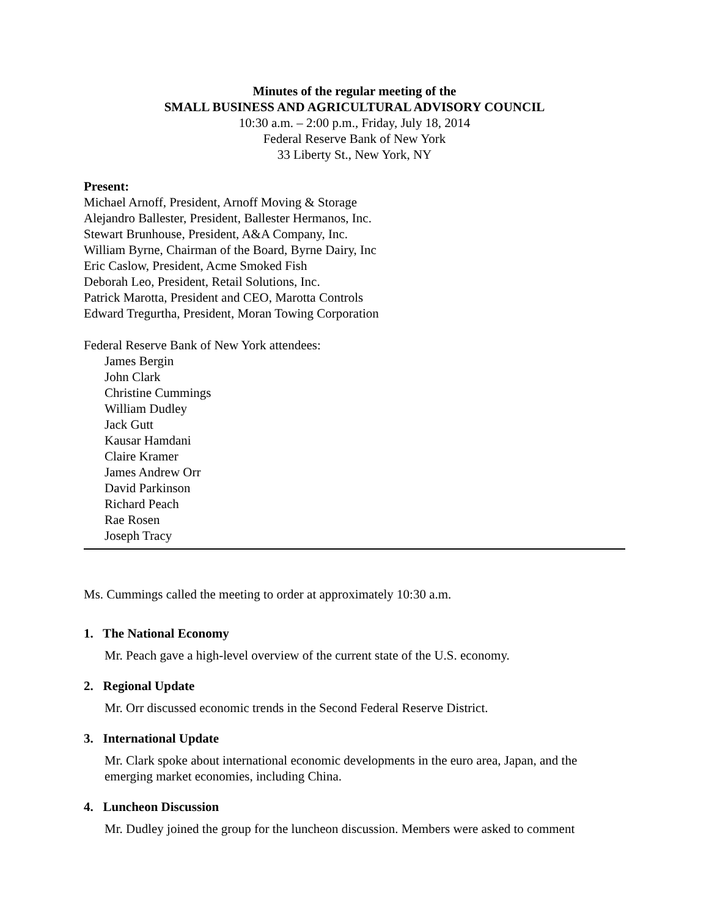Minutes of the regular meeting of the
SMALL BUSINESS AND AGRICULTURAL ADVISORY COUNCIL
10:30 a.m. – 2:00 p.m., Friday, July 18, 2014
Federal Reserve Bank of New York
33 Liberty St., New York, NY
Present:
Michael Arnoff, President, Arnoff Moving & Storage
Alejandro Ballester, President, Ballester Hermanos, Inc.
Stewart Brunhouse, President, A&A Company, Inc.
William Byrne, Chairman of the Board, Byrne Dairy, Inc
Eric Caslow, President, Acme Smoked Fish
Deborah Leo, President, Retail Solutions, Inc.
Patrick Marotta, President and CEO, Marotta Controls
Edward Tregurtha, President, Moran Towing Corporation
Federal Reserve Bank of New York attendees:
James Bergin
John Clark
Christine Cummings
William Dudley
Jack Gutt
Kausar Hamdani
Claire Kramer
James Andrew Orr
David Parkinson
Richard Peach
Rae Rosen
Joseph Tracy
Ms. Cummings called the meeting to order at approximately 10:30 a.m.
1. The National Economy
Mr. Peach gave a high-level overview of the current state of the U.S. economy.
2. Regional Update
Mr. Orr discussed economic trends in the Second Federal Reserve District.
3. International Update
Mr. Clark spoke about international economic developments in the euro area, Japan, and the emerging market economies, including China.
4. Luncheon Discussion
Mr. Dudley joined the group for the luncheon discussion. Members were asked to comment